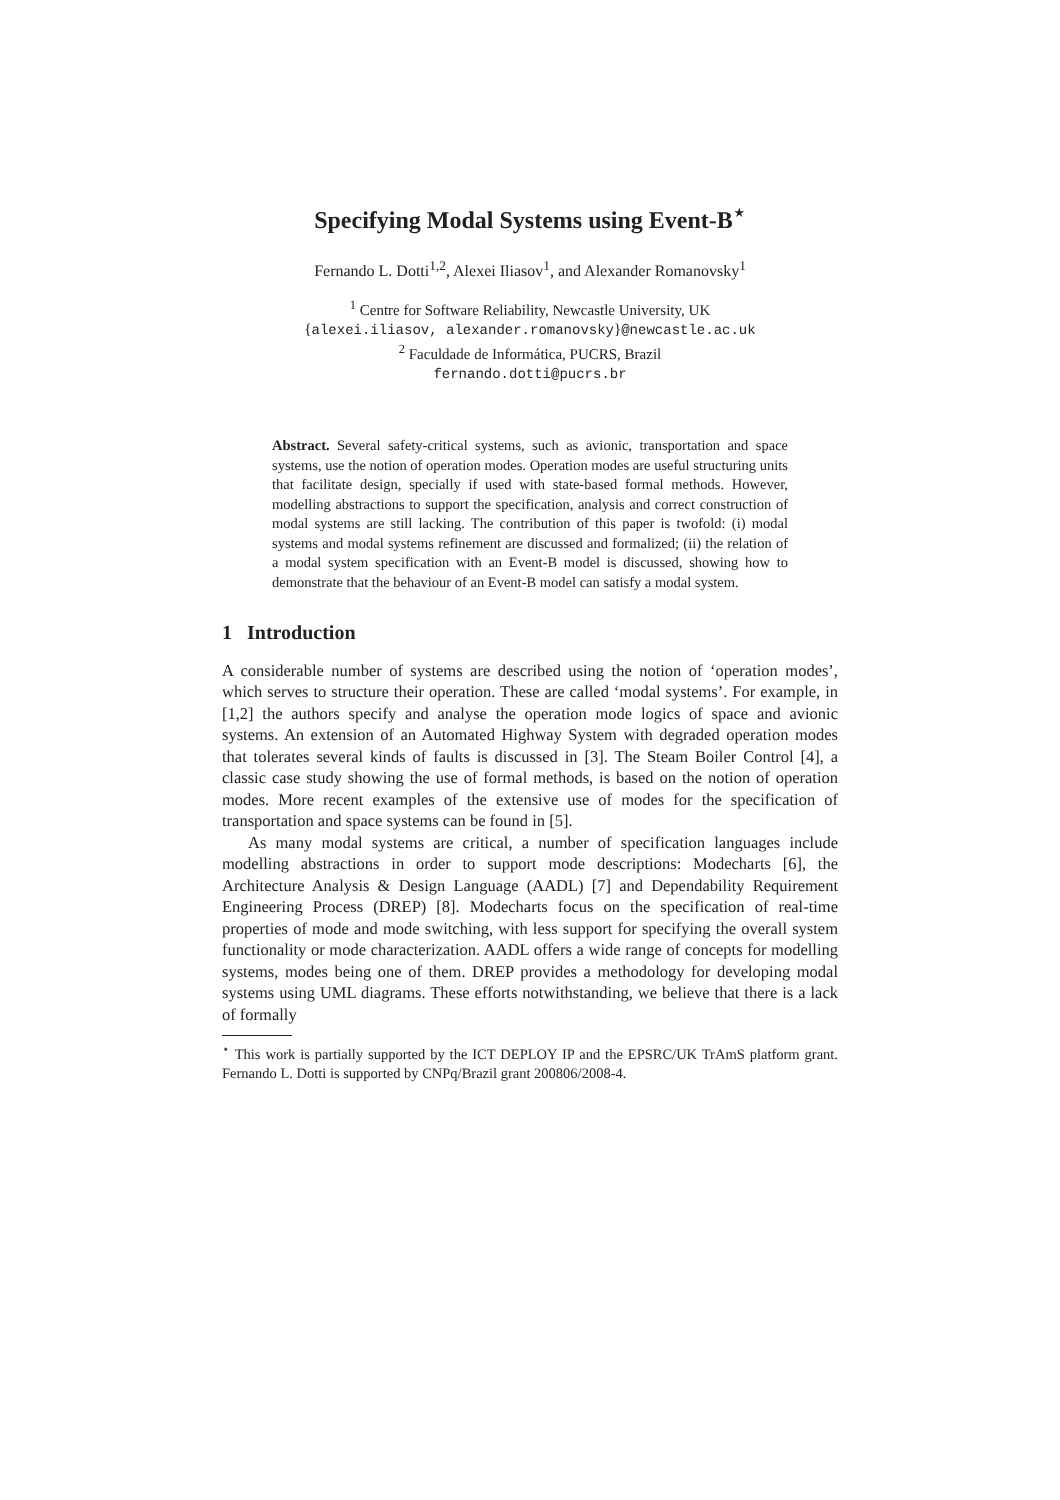Specifying Modal Systems using Event-B<sup>⋆</sup>
Fernando L. Dotti<sup>1,2</sup>, Alexei Iliasov<sup>1</sup>, and Alexander Romanovsky<sup>1</sup>
<sup>1</sup> Centre for Software Reliability, Newcastle University, UK
{alexei.iliasov, alexander.romanovsky}@newcastle.ac.uk
<sup>2</sup> Faculdade de Informática, PUCRS, Brazil
fernando.dotti@pucrs.br
Abstract. Several safety-critical systems, such as avionic, transportation and space systems, use the notion of operation modes. Operation modes are useful structuring units that facilitate design, specially if used with state-based formal methods. However, modelling abstractions to support the specification, analysis and correct construction of modal systems are still lacking. The contribution of this paper is twofold: (i) modal systems and modal systems refinement are discussed and formalized; (ii) the relation of a modal system specification with an Event-B model is discussed, showing how to demonstrate that the behaviour of an Event-B model can satisfy a modal system.
1 Introduction
A considerable number of systems are described using the notion of ‘operation modes’, which serves to structure their operation. These are called ‘modal systems’. For example, in [1,2] the authors specify and analyse the operation mode logics of space and avionic systems. An extension of an Automated Highway System with degraded operation modes that tolerates several kinds of faults is discussed in [3]. The Steam Boiler Control [4], a classic case study showing the use of formal methods, is based on the notion of operation modes. More recent examples of the extensive use of modes for the specification of transportation and space systems can be found in [5].
As many modal systems are critical, a number of specification languages include modelling abstractions in order to support mode descriptions: Modecharts [6], the Architecture Analysis & Design Language (AADL) [7] and Dependability Requirement Engineering Process (DREP) [8]. Modecharts focus on the specification of real-time properties of mode and mode switching, with less support for specifying the overall system functionality or mode characterization. AADL offers a wide range of concepts for modelling systems, modes being one of them. DREP provides a methodology for developing modal systems using UML diagrams. These efforts notwithstanding, we believe that there is a lack of formally
<sup>⋆</sup> This work is partially supported by the ICT DEPLOY IP and the EPSRC/UK TrAmS platform grant. Fernando L. Dotti is supported by CNPq/Brazil grant 200806/2008-4.